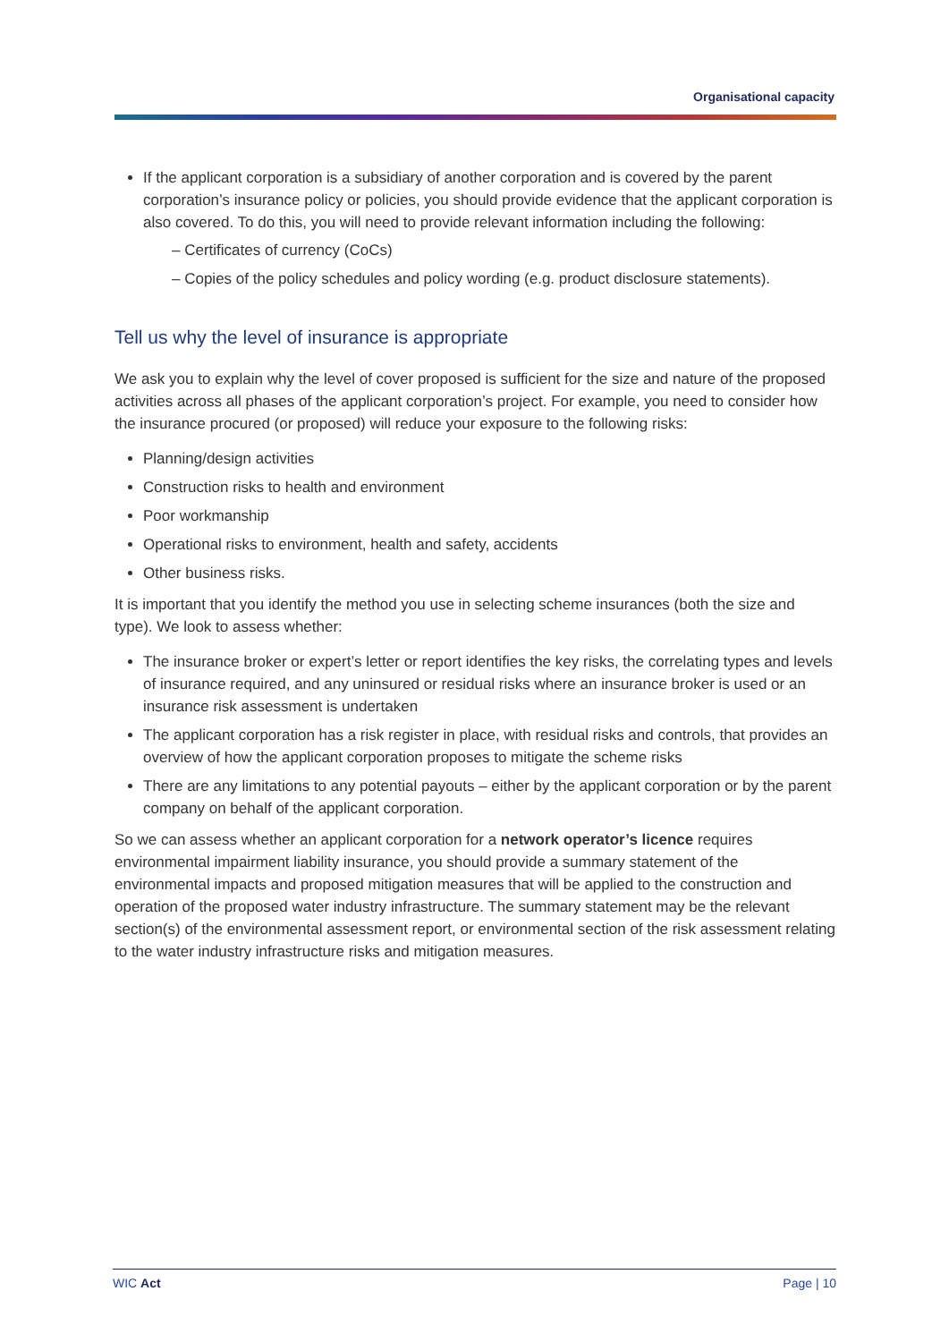Organisational capacity
If the applicant corporation is a subsidiary of another corporation and is covered by the parent corporation’s insurance policy or policies, you should provide evidence that the applicant corporation is also covered. To do this, you will need to provide relevant information including the following:
– Certificates of currency (CoCs)
– Copies of the policy schedules and policy wording (e.g. product disclosure statements).
Tell us why the level of insurance is appropriate
We ask you to explain why the level of cover proposed is sufficient for the size and nature of the proposed activities across all phases of the applicant corporation’s project. For example, you need to consider how the insurance procured (or proposed) will reduce your exposure to the following risks:
Planning/design activities
Construction risks to health and environment
Poor workmanship
Operational risks to environment, health and safety, accidents
Other business risks.
It is important that you identify the method you use in selecting scheme insurances (both the size and type). We look to assess whether:
The insurance broker or expert’s letter or report identifies the key risks, the correlating types and levels of insurance required, and any uninsured or residual risks where an insurance broker is used or an insurance risk assessment is undertaken
The applicant corporation has a risk register in place, with residual risks and controls, that provides an overview of how the applicant corporation proposes to mitigate the scheme risks
There are any limitations to any potential payouts – either by the applicant corporation or by the parent company on behalf of the applicant corporation.
So we can assess whether an applicant corporation for a network operator’s licence requires environmental impairment liability insurance, you should provide a summary statement of the environmental impacts and proposed mitigation measures that will be applied to the construction and operation of the proposed water industry infrastructure. The summary statement may be the relevant section(s) of the environmental assessment report, or environmental section of the risk assessment relating to the water industry infrastructure risks and mitigation measures.
WIC Act Page | 10